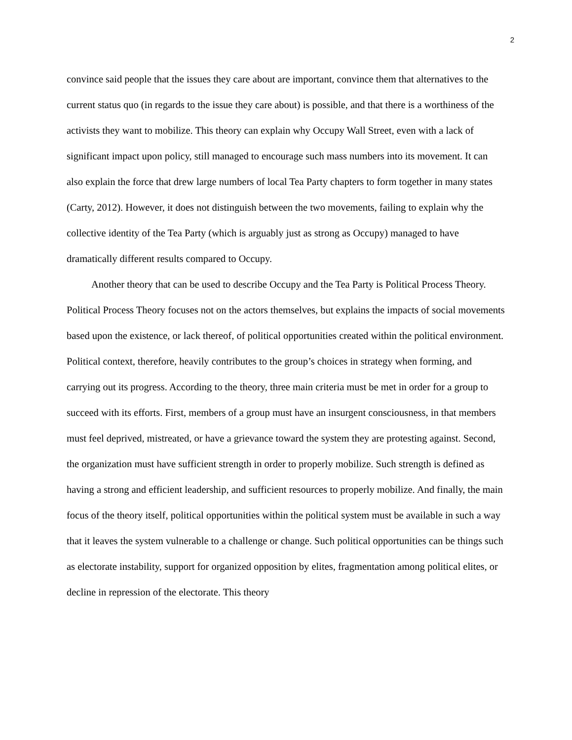2
convince said people that the issues they care about are important, convince them that alternatives to the current status quo (in regards to the issue they care about) is possible, and that there is a worthiness of the activists they want to mobilize. This theory can explain why Occupy Wall Street, even with a lack of significant impact upon policy, still managed to encourage such mass numbers into its movement. It can also explain the force that drew large numbers of local Tea Party chapters to form together in many states (Carty, 2012). However, it does not distinguish between the two movements, failing to explain why the collective identity of the Tea Party (which is arguably just as strong as Occupy) managed to have dramatically different results compared to Occupy.
Another theory that can be used to describe Occupy and the Tea Party is Political Process Theory. Political Process Theory focuses not on the actors themselves, but explains the impacts of social movements based upon the existence, or lack thereof, of political opportunities created within the political environment. Political context, therefore, heavily contributes to the group’s choices in strategy when forming, and carrying out its progress. According to the theory, three main criteria must be met in order for a group to succeed with its efforts. First, members of a group must have an insurgent consciousness, in that members must feel deprived, mistreated, or have a grievance toward the system they are protesting against. Second, the organization must have sufficient strength in order to properly mobilize. Such strength is defined as having a strong and efficient leadership, and sufficient resources to properly mobilize. And finally, the main focus of the theory itself, political opportunities within the political system must be available in such a way that it leaves the system vulnerable to a challenge or change. Such political opportunities can be things such as electorate instability, support for organized opposition by elites, fragmentation among political elites, or decline in repression of the electorate. This theory